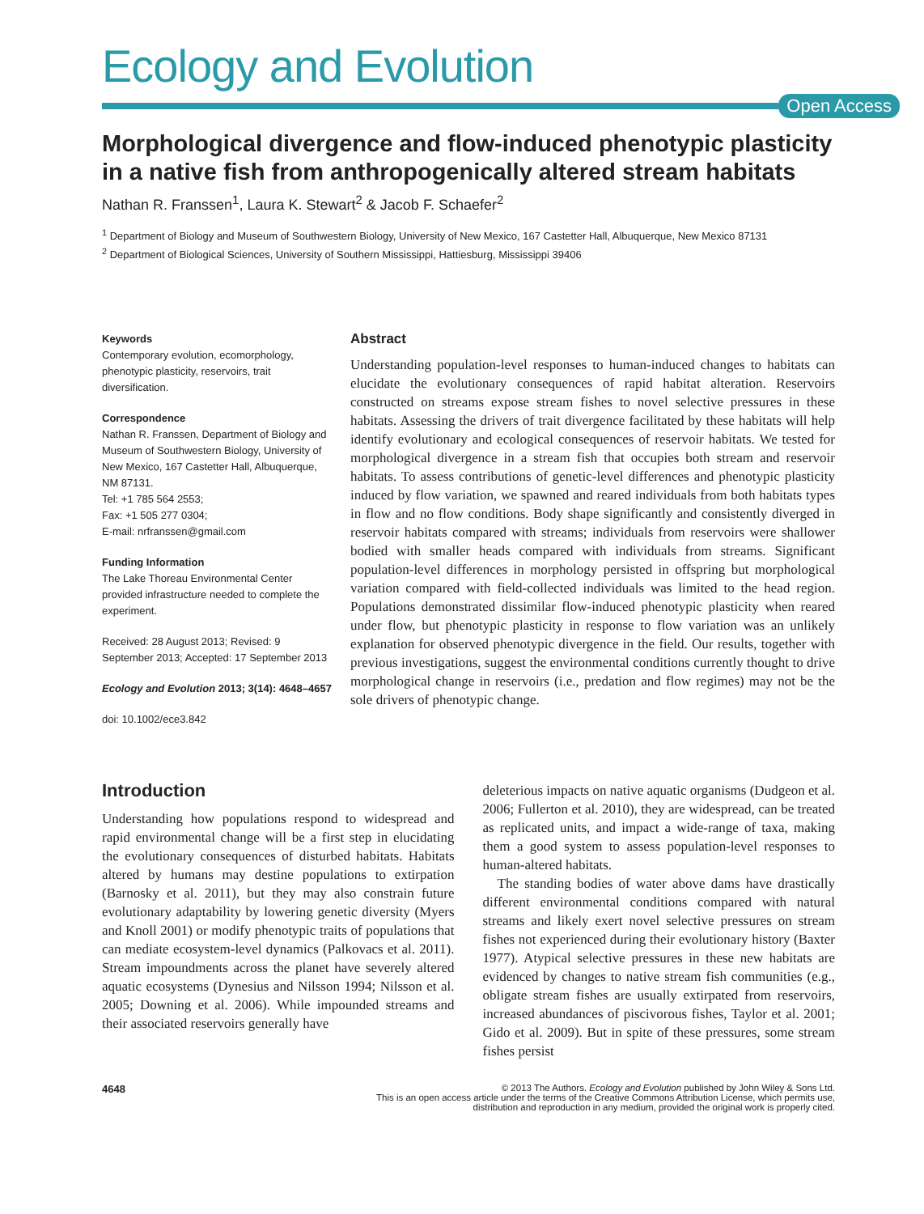Ecology and Evolution
Open Access
Morphological divergence and flow-induced phenotypic plasticity in a native fish from anthropogenically altered stream habitats
Nathan R. Franssen<sup>1</sup>, Laura K. Stewart<sup>2</sup> & Jacob F. Schaefer<sup>2</sup>
<sup>1</sup> Department of Biology and Museum of Southwestern Biology, University of New Mexico, 167 Castetter Hall, Albuquerque, New Mexico 87131
<sup>2</sup> Department of Biological Sciences, University of Southern Mississippi, Hattiesburg, Mississippi 39406
Keywords
Contemporary evolution, ecomorphology, phenotypic plasticity, reservoirs, trait diversification.
Correspondence
Nathan R. Franssen, Department of Biology and Museum of Southwestern Biology, University of New Mexico, 167 Castetter Hall, Albuquerque, NM 87131.
Tel: +1 785 564 2553;
Fax: +1 505 277 0304;
E-mail: nrfranssen@gmail.com
Funding Information
The Lake Thoreau Environmental Center provided infrastructure needed to complete the experiment.
Received: 28 August 2013; Revised: 9 September 2013; Accepted: 17 September 2013
Ecology and Evolution 2013; 3(14): 4648–4657
doi: 10.1002/ece3.842
Abstract
Understanding population-level responses to human-induced changes to habitats can elucidate the evolutionary consequences of rapid habitat alteration. Reservoirs constructed on streams expose stream fishes to novel selective pressures in these habitats. Assessing the drivers of trait divergence facilitated by these habitats will help identify evolutionary and ecological consequences of reservoir habitats. We tested for morphological divergence in a stream fish that occupies both stream and reservoir habitats. To assess contributions of genetic-level differences and phenotypic plasticity induced by flow variation, we spawned and reared individuals from both habitats types in flow and no flow conditions. Body shape significantly and consistently diverged in reservoir habitats compared with streams; individuals from reservoirs were shallower bodied with smaller heads compared with individuals from streams. Significant population-level differences in morphology persisted in offspring but morphological variation compared with field-collected individuals was limited to the head region. Populations demonstrated dissimilar flow-induced phenotypic plasticity when reared under flow, but phenotypic plasticity in response to flow variation was an unlikely explanation for observed phenotypic divergence in the field. Our results, together with previous investigations, suggest the environmental conditions currently thought to drive morphological change in reservoirs (i.e., predation and flow regimes) may not be the sole drivers of phenotypic change.
Introduction
Understanding how populations respond to widespread and rapid environmental change will be a first step in elucidating the evolutionary consequences of disturbed habitats. Habitats altered by humans may destine populations to extirpation (Barnosky et al. 2011), but they may also constrain future evolutionary adaptability by lowering genetic diversity (Myers and Knoll 2001) or modify phenotypic traits of populations that can mediate ecosystem-level dynamics (Palkovacs et al. 2011). Stream impoundments across the planet have severely altered aquatic ecosystems (Dynesius and Nilsson 1994; Nilsson et al. 2005; Downing et al. 2006). While impounded streams and their associated reservoirs generally have
deleterious impacts on native aquatic organisms (Dudgeon et al. 2006; Fullerton et al. 2010), they are widespread, can be treated as replicated units, and impact a wide-range of taxa, making them a good system to assess population-level responses to human-altered habitats.
The standing bodies of water above dams have drastically different environmental conditions compared with natural streams and likely exert novel selective pressures on stream fishes not experienced during their evolutionary history (Baxter 1977). Atypical selective pressures in these new habitats are evidenced by changes to native stream fish communities (e.g., obligate stream fishes are usually extirpated from reservoirs, increased abundances of piscivorous fishes, Taylor et al. 2001; Gido et al. 2009). But in spite of these pressures, some stream fishes persist
4648 © 2013 The Authors. Ecology and Evolution published by John Wiley & Sons Ltd.
This is an open access article under the terms of the Creative Commons Attribution License, which permits use,
distribution and reproduction in any medium, provided the original work is properly cited.